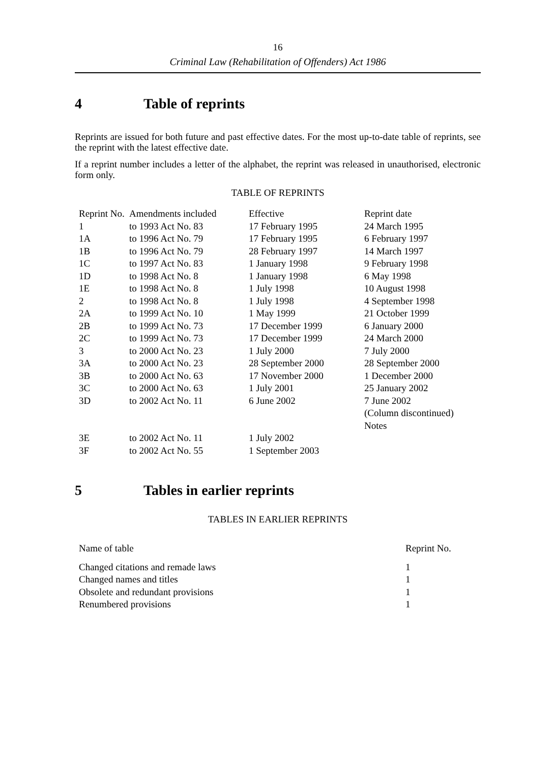16
Criminal Law (Rehabilitation of Offenders) Act 1986
4 Table of reprints
Reprints are issued for both future and past effective dates. For the most up-to-date table of reprints, see the reprint with the latest effective date.
If a reprint number includes a letter of the alphabet, the reprint was released in unauthorised, electronic form only.
TABLE OF REPRINTS
| Reprint No. | Amendments included | Effective | Reprint date |
| --- | --- | --- | --- |
| 1 | to 1993 Act No. 83 | 17 February 1995 | 24 March 1995 |
| 1A | to 1996 Act No. 79 | 17 February 1995 | 6 February 1997 |
| 1B | to 1996 Act No. 79 | 28 February 1997 | 14 March 1997 |
| 1C | to 1997 Act No. 83 | 1 January 1998 | 9 February 1998 |
| 1D | to 1998 Act No. 8 | 1 January 1998 | 6 May 1998 |
| 1E | to 1998 Act No. 8 | 1 July 1998 | 10 August 1998 |
| 2 | to 1998 Act No. 8 | 1 July 1998 | 4 September 1998 |
| 2A | to 1999 Act No. 10 | 1 May 1999 | 21 October 1999 |
| 2B | to 1999 Act No. 73 | 17 December 1999 | 6 January 2000 |
| 2C | to 1999 Act No. 73 | 17 December 1999 | 24 March 2000 |
| 3 | to 2000 Act No. 23 | 1 July 2000 | 7 July 2000 |
| 3A | to 2000 Act No. 23 | 28 September 2000 | 28 September 2000 |
| 3B | to 2000 Act No. 63 | 17 November 2000 | 1 December 2000 |
| 3C | to 2000 Act No. 63 | 1 July 2001 | 25 January 2002 |
| 3D | to 2002 Act No. 11 | 6 June 2002 | 7 June 2002 (Column discontinued) Notes |
| 3E | to 2002 Act No. 11 | 1 July 2002 | |
| 3F | to 2002 Act No. 55 | 1 September 2003 | |
5 Tables in earlier reprints
TABLES IN EARLIER REPRINTS
| Name of table | Reprint No. |
| --- | --- |
| Changed citations and remade laws | 1 |
| Changed names and titles | 1 |
| Obsolete and redundant provisions | 1 |
| Renumbered provisions | 1 |